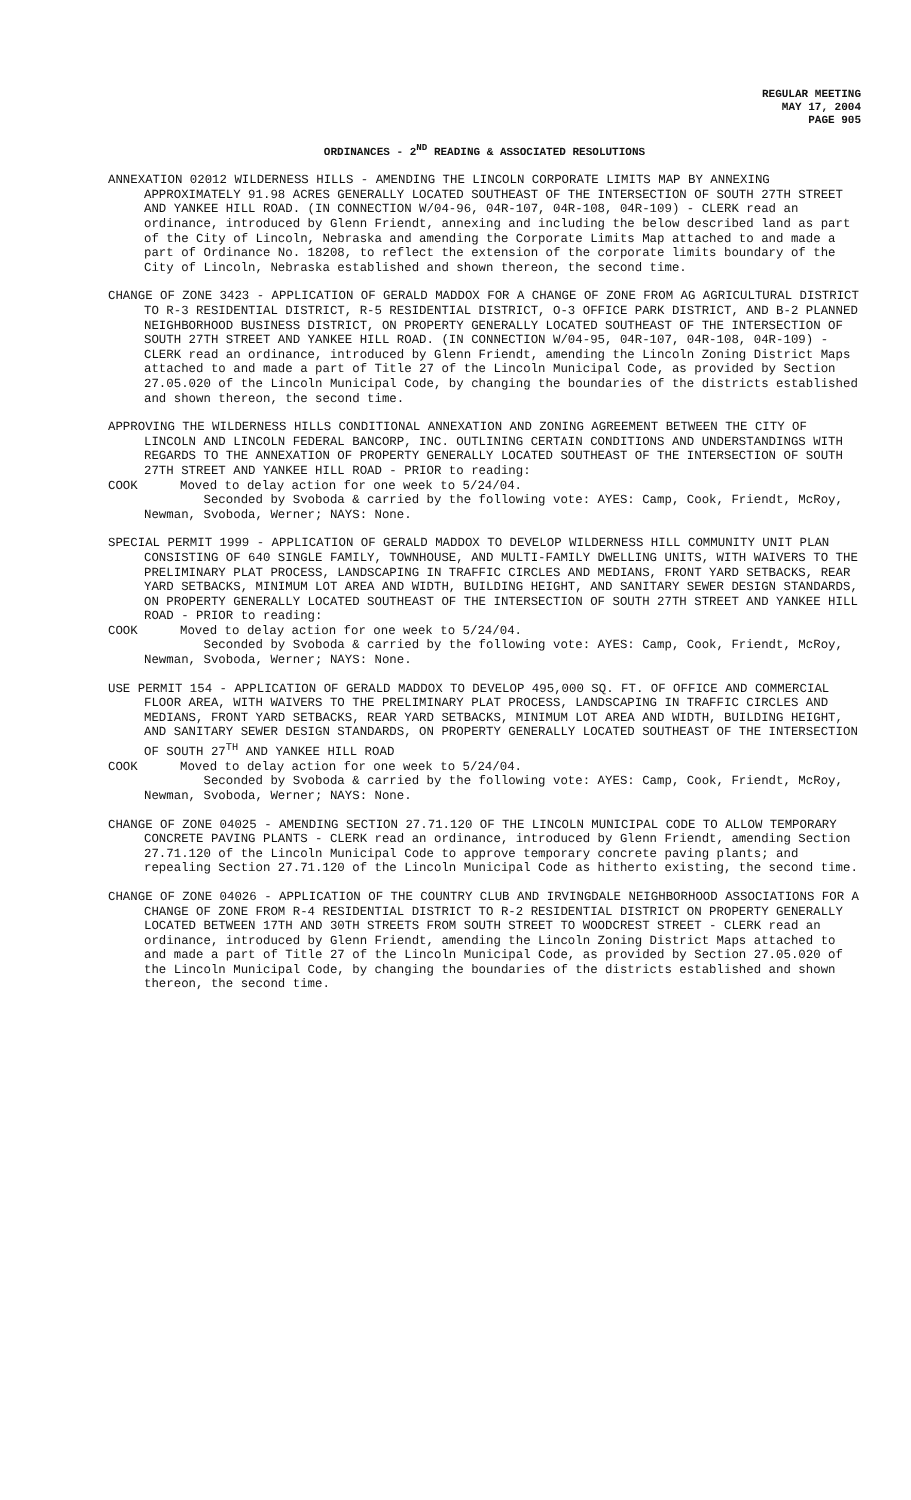REGULAR MEETING
MAY 17, 2004
PAGE 905
ORDINANCES - 2<sup>ND</sup> READING & ASSOCIATED RESOLUTIONS
ANNEXATION 02012 WILDERNESS HILLS - AMENDING THE LINCOLN CORPORATE LIMITS MAP BY ANNEXING APPROXIMATELY 91.98 ACRES GENERALLY LOCATED SOUTHEAST OF THE INTERSECTION OF SOUTH 27TH STREET AND YANKEE HILL ROAD. (IN CONNECTION W/04-96, 04R-107, 04R-108, 04R-109) - CLERK read an ordinance, introduced by Glenn Friendt, annexing and including the below described land as part of the City of Lincoln, Nebraska and amending the Corporate Limits Map attached to and made a part of Ordinance No. 18208, to reflect the extension of the corporate limits boundary of the City of Lincoln, Nebraska established and shown thereon, the second time.
CHANGE OF ZONE 3423 - APPLICATION OF GERALD MADDOX FOR A CHANGE OF ZONE FROM AG AGRICULTURAL DISTRICT TO R-3 RESIDENTIAL DISTRICT, R-5 RESIDENTIAL DISTRICT, O-3 OFFICE PARK DISTRICT, AND B-2 PLANNED NEIGHBORHOOD BUSINESS DISTRICT, ON PROPERTY GENERALLY LOCATED SOUTHEAST OF THE INTERSECTION OF SOUTH 27TH STREET AND YANKEE HILL ROAD. (IN CONNECTION W/04-95, 04R-107, 04R-108, 04R-109) - CLERK read an ordinance, introduced by Glenn Friendt, amending the Lincoln Zoning District Maps attached to and made a part of Title 27 of the Lincoln Municipal Code, as provided by Section 27.05.020 of the Lincoln Municipal Code, by changing the boundaries of the districts established and shown thereon, the second time.
APPROVING THE WILDERNESS HILLS CONDITIONAL ANNEXATION AND ZONING AGREEMENT BETWEEN THE CITY OF LINCOLN AND LINCOLN FEDERAL BANCORP, INC. OUTLINING CERTAIN CONDITIONS AND UNDERSTANDINGS WITH REGARDS TO THE ANNEXATION OF PROPERTY GENERALLY LOCATED SOUTHEAST OF THE INTERSECTION OF SOUTH 27TH STREET AND YANKEE HILL ROAD - PRIOR to reading:
COOK Moved to delay action for one week to 5/24/04.
Seconded by Svoboda & carried by the following vote: AYES: Camp, Cook, Friendt, McRoy, Newman, Svoboda, Werner; NAYS: None.
SPECIAL PERMIT 1999 - APPLICATION OF GERALD MADDOX TO DEVELOP WILDERNESS HILL COMMUNITY UNIT PLAN CONSISTING OF 640 SINGLE FAMILY, TOWNHOUSE, AND MULTI-FAMILY DWELLING UNITS, WITH WAIVERS TO THE PRELIMINARY PLAT PROCESS, LANDSCAPING IN TRAFFIC CIRCLES AND MEDIANS, FRONT YARD SETBACKS, REAR YARD SETBACKS, MINIMUM LOT AREA AND WIDTH, BUILDING HEIGHT, AND SANITARY SEWER DESIGN STANDARDS, ON PROPERTY GENERALLY LOCATED SOUTHEAST OF THE INTERSECTION OF SOUTH 27TH STREET AND YANKEE HILL ROAD - PRIOR to reading:
COOK Moved to delay action for one week to 5/24/04.
Seconded by Svoboda & carried by the following vote: AYES: Camp, Cook, Friendt, McRoy, Newman, Svoboda, Werner; NAYS: None.
USE PERMIT 154 - APPLICATION OF GERALD MADDOX TO DEVELOP 495,000 SQ. FT. OF OFFICE AND COMMERCIAL FLOOR AREA, WITH WAIVERS TO THE PRELIMINARY PLAT PROCESS, LANDSCAPING IN TRAFFIC CIRCLES AND MEDIANS, FRONT YARD SETBACKS, REAR YARD SETBACKS, MINIMUM LOT AREA AND WIDTH, BUILDING HEIGHT, AND SANITARY SEWER DESIGN STANDARDS, ON PROPERTY GENERALLY LOCATED SOUTHEAST OF THE INTERSECTION OF SOUTH 27<sup>TH</sup> AND YANKEE HILL ROAD
COOK Moved to delay action for one week to 5/24/04.
Seconded by Svoboda & carried by the following vote: AYES: Camp, Cook, Friendt, McRoy, Newman, Svoboda, Werner; NAYS: None.
CHANGE OF ZONE 04025 - AMENDING SECTION 27.71.120 OF THE LINCOLN MUNICIPAL CODE TO ALLOW TEMPORARY CONCRETE PAVING PLANTS - CLERK read an ordinance, introduced by Glenn Friendt, amending Section 27.71.120 of the Lincoln Municipal Code to approve temporary concrete paving plants; and repealing Section 27.71.120 of the Lincoln Municipal Code as hitherto existing, the second time.
CHANGE OF ZONE 04026 - APPLICATION OF THE COUNTRY CLUB AND IRVINGDALE NEIGHBORHOOD ASSOCIATIONS FOR A CHANGE OF ZONE FROM R-4 RESIDENTIAL DISTRICT TO R-2 RESIDENTIAL DISTRICT ON PROPERTY GENERALLY LOCATED BETWEEN 17TH AND 30TH STREETS FROM SOUTH STREET TO WOODCREST STREET - CLERK read an ordinance, introduced by Glenn Friendt, amending the Lincoln Zoning District Maps attached to and made a part of Title 27 of the Lincoln Municipal Code, as provided by Section 27.05.020 of the Lincoln Municipal Code, by changing the boundaries of the districts established and shown thereon, the second time.